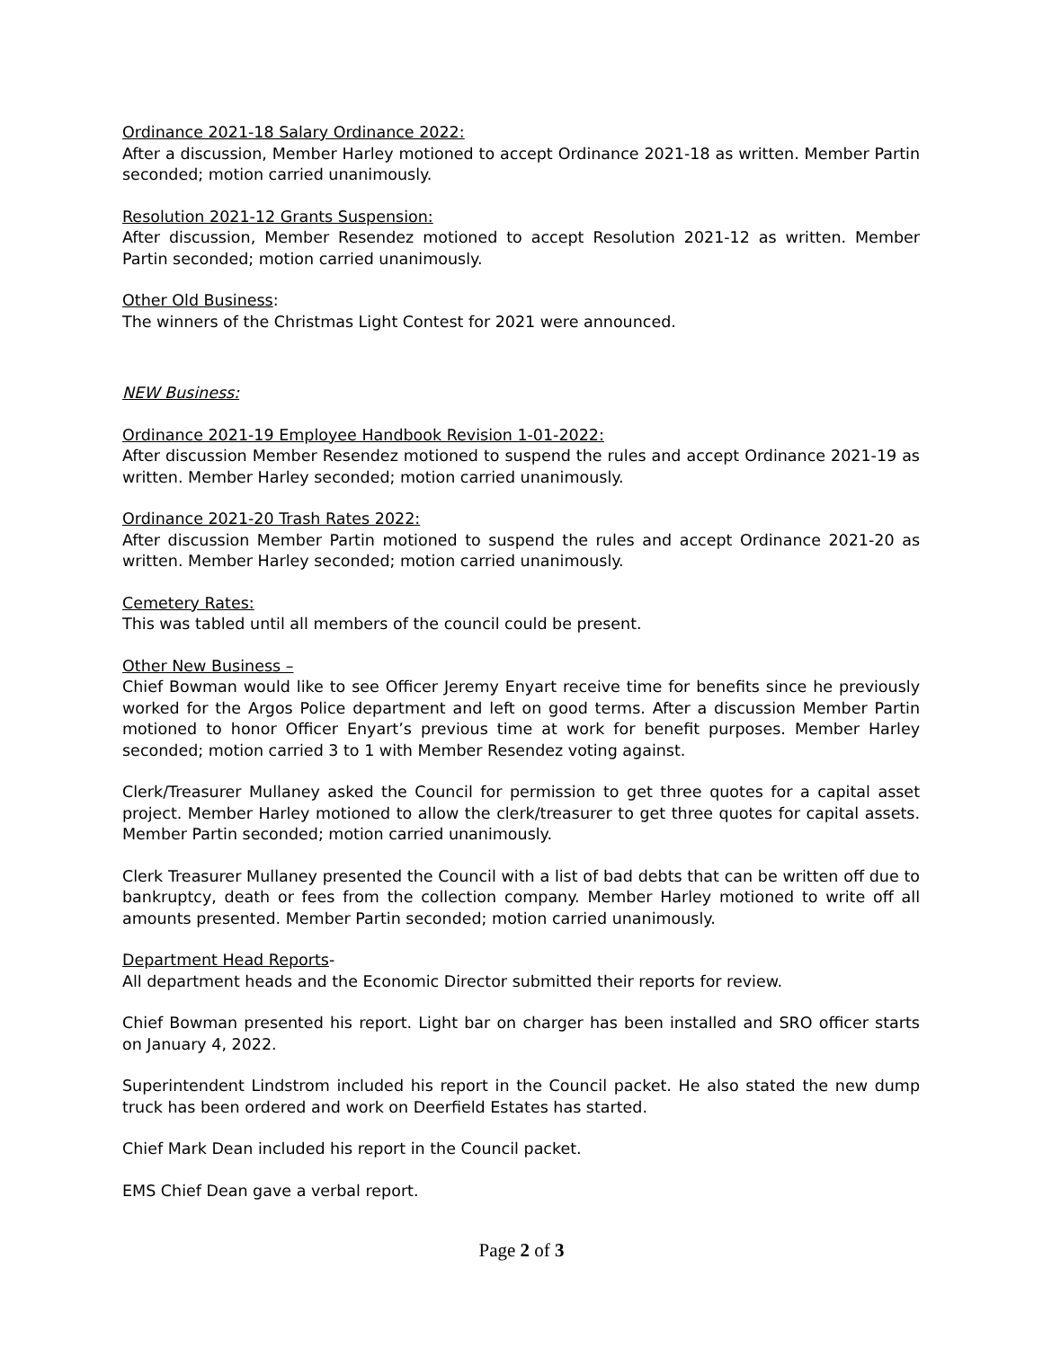Ordinance 2021-18 Salary Ordinance 2022:
After a discussion, Member Harley motioned to accept Ordinance 2021-18 as written. Member Partin seconded; motion carried unanimously.
Resolution 2021-12 Grants Suspension:
After discussion, Member Resendez motioned to accept Resolution 2021-12 as written. Member Partin seconded; motion carried unanimously.
Other Old Business
:
The winners of the Christmas Light Contest for 2021 were announced.
NEW Business:
Ordinance 2021-19 Employee Handbook Revision 1-01-2022:
After discussion Member Resendez motioned to suspend the rules and accept Ordinance 2021-19 as written. Member Harley seconded; motion carried unanimously.
Ordinance 2021-20 Trash Rates 2022:
After discussion Member Partin motioned to suspend the rules and accept Ordinance 2021-20 as written. Member Harley seconded; motion carried unanimously.
Cemetery Rates:
This was tabled until all members of the council could be present.
Other New Business –
Chief Bowman would like to see Officer Jeremy Enyart receive time for benefits since he previously worked for the Argos Police department and left on good terms. After a discussion Member Partin motioned to honor Officer Enyart’s previous time at work for benefit purposes. Member Harley seconded; motion carried 3 to 1 with Member Resendez voting against.
Clerk/Treasurer Mullaney asked the Council for permission to get three quotes for a capital asset project. Member Harley motioned to allow the clerk/treasurer to get three quotes for capital assets. Member Partin seconded; motion carried unanimously.
Clerk Treasurer Mullaney presented the Council with a list of bad debts that can be written off due to bankruptcy, death or fees from the collection company. Member Harley motioned to write off all amounts presented. Member Partin seconded; motion carried unanimously.
Department Head Reports
-
All department heads and the Economic Director submitted their reports for review.
Chief Bowman presented his report. Light bar on charger has been installed and SRO officer starts on January 4, 2022.
Superintendent Lindstrom included his report in the Council packet. He also stated the new dump truck has been ordered and work on Deerfield Estates has started.
Chief Mark Dean included his report in the Council packet.
EMS Chief Dean gave a verbal report.
Page 2 of 3